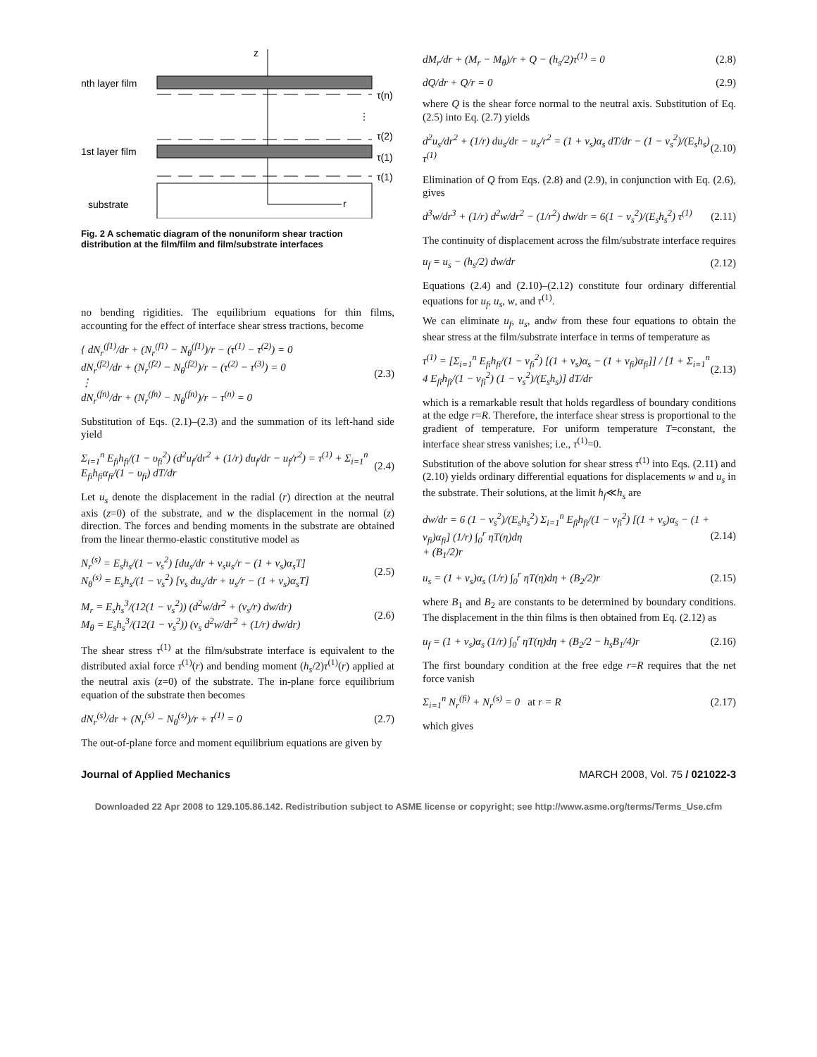z
nth layer film
τ(n)
⋮
τ(2)
1st layer film
τ(1)
τ(1)
substrate
r
Fig. 2 A schematic diagram of the nonuniform shear traction distribution at the film/film and film/substrate interfaces
no bending rigidities. The equilibrium equations for thin films, accounting for the effect of interface shear stress tractions, become
{ dN<sub>r</sub><sup>(f1)</sup>/dr + (N<sub>r</sub><sup>(f1)</sup> − N<sub>θ</sub><sup>(f1)</sup>)/r − (τ<sup>(1)</sup> − τ<sup>(2)</sup>) = 0
dN<sub>r</sub><sup>(f2)</sup>/dr + (N<sub>r</sub><sup>(f2)</sup> − N<sub>θ</sub><sup>(f2)</sup>)/r − (τ<sup>(2)</sup> − τ<sup>(3)</sup>) = 0
⋮
dN<sub>r</sub><sup>(fn)</sup>/dr + (N<sub>r</sub><sup>(fn)</sup> − N<sub>θ</sub><sup>(fn)</sup>)/r − τ<sup>(n)</sup> = 0 (2.3)
Substitution of Eqs. (2.1)–(2.3) and the summation of its left-hand side yield
Σ<sub>i=1</sub><sup>n</sup> E<sub>fi</sub>h<sub>fi</sub>/(1 − υ<sub>fi</sub><sup>2</sup>) (d<sup>2</sup>u<sub>f</sub>/dr<sup>2</sup> + (1/r) du<sub>f</sub>/dr − u<sub>f</sub>/r<sup>2</sup>) = τ<sup>(1)</sup> + Σ<sub>i=1</sub><sup>n</sup> E<sub>fi</sub>h<sub>fi</sub>α<sub>fi</sub>/(1 − υ<sub>fi</sub>) dT/dr (2.4)
Let u<sub>s</sub> denote the displacement in the radial (r) direction at the neutral axis (z=0) of the substrate, and w the displacement in the normal (z) direction. The forces and bending moments in the substrate are obtained from the linear thermo-elastic constitutive model as
N<sub>r</sub><sup>(s)</sup> = E<sub>s</sub>h<sub>s</sub>/(1 − ν<sub>s</sub><sup>2</sup>) [du<sub>s</sub>/dr + ν<sub>s</sub>u<sub>s</sub>/r − (1 + ν<sub>s</sub>)α<sub>s</sub>T]
N<sub>θ</sub><sup>(s)</sup> = E<sub>s</sub>h<sub>s</sub>/(1 − ν<sub>s</sub><sup>2</sup>) [ν<sub>s</sub> du<sub>s</sub>/dr + u<sub>s</sub>/r − (1 + ν<sub>s</sub>)α<sub>s</sub>T] (2.5)
M<sub>r</sub> = E<sub>s</sub>h<sub>s</sub><sup>3</sup>/(12(1 − ν<sub>s</sub><sup>2</sup>)) (d<sup>2</sup>w/dr<sup>2</sup> + (ν<sub>s</sub>/r) dw/dr)
M<sub>θ</sub> = E<sub>s</sub>h<sub>s</sub><sup>3</sup>/(12(1 − ν<sub>s</sub><sup>2</sup>)) (ν<sub>s</sub> d<sup>2</sup>w/dr<sup>2</sup> + (1/r) dw/dr) (2.6)
The shear stress τ<sup>(1)</sup> at the film/substrate interface is equivalent to the distributed axial force τ<sup>(1)</sup>(r) and bending moment (h<sub>s</sub>/2)τ<sup>(1)</sup>(r) applied at the neutral axis (z=0) of the substrate. The in-plane force equilibrium equation of the substrate then becomes
dN<sub>r</sub><sup>(s)</sup>/dr + (N<sub>r</sub><sup>(s)</sup> − N<sub>θ</sub><sup>(s)</sup>)/r + τ<sup>(1)</sup> = 0 (2.7)
The out-of-plane force and moment equilibrium equations are given by
dM<sub>r</sub>/dr + (M<sub>r</sub> − M<sub>θ</sub>)/r + Q − (h<sub>s</sub>/2)τ<sup>(1)</sup> = 0 (2.8)
dQ/dr + Q/r = 0 (2.9)
where Q is the shear force normal to the neutral axis. Substitution of Eq. (2.5) into Eq. (2.7) yields
d<sup>2</sup>u<sub>s</sub>/dr<sup>2</sup> + (1/r) du<sub>s</sub>/dr − u<sub>s</sub>/r<sup>2</sup> = (1 + ν<sub>s</sub>)α<sub>s</sub> dT/dr − (1 − ν<sub>s</sub><sup>2</sup>)/(E<sub>s</sub>h<sub>s</sub>) τ<sup>(1)</sup> (2.10)
Elimination of Q from Eqs. (2.8) and (2.9), in conjunction with Eq. (2.6), gives
d<sup>3</sup>w/dr<sup>3</sup> + (1/r) d<sup>2</sup>w/dr<sup>2</sup> − (1/r<sup>2</sup>) dw/dr = 6(1 − ν<sub>s</sub><sup>2</sup>)/(E<sub>s</sub>h<sub>s</sub><sup>2</sup>) τ<sup>(1)</sup> (2.11)
The continuity of displacement across the film/substrate interface requires
u<sub>f</sub> = u<sub>s</sub> − (h<sub>s</sub>/2) dw/dr (2.12)
Equations (2.4) and (2.10)–(2.12) constitute four ordinary differential equations for u<sub>f</sub>, u<sub>s</sub>, w, and τ<sup>(1)</sup>.
We can eliminate u<sub>f</sub>, u<sub>s</sub>, andw from these four equations to obtain the shear stress at the film/substrate interface in terms of temperature as
τ<sup>(1)</sup> = [Σ<sub>i=1</sub><sup>n</sup> E<sub>fi</sub>h<sub>fi</sub>/(1 − ν<sub>fi</sub><sup>2</sup>) [(1 + ν<sub>s</sub>)α<sub>s</sub> − (1 + ν<sub>fi</sub>)α<sub>fi</sub>]] / [1 + Σ<sub>i=1</sub><sup>n</sup> 4 E<sub>fi</sub>h<sub>fi</sub>/(1 − ν<sub>fi</sub><sup>2</sup>) (1 − ν<sub>s</sub><sup>2</sup>)/(E<sub>s</sub>h<sub>s</sub>)] dT/dr (2.13)
which is a remarkable result that holds regardless of boundary conditions at the edge r=R. Therefore, the interface shear stress is proportional to the gradient of temperature. For uniform temperature T=constant, the interface shear stress vanishes; i.e., τ<sup>(1)</sup>=0.
Substitution of the above solution for shear stress τ<sup>(1)</sup> into Eqs. (2.11) and (2.10) yields ordinary differential equations for displacements w and u<sub>s</sub> in the substrate. Their solutions, at the limit h<sub>f</sub>≪h<sub>s</sub> are
dw/dr = 6 (1 − ν<sub>s</sub><sup>2</sup>)/(E<sub>s</sub>h<sub>s</sub><sup>2</sup>) Σ<sub>i=1</sub><sup>n</sup> E<sub>fi</sub>h<sub>fi</sub>/(1 − ν<sub>fi</sub><sup>2</sup>) [(1 + ν<sub>s</sub>)α<sub>s</sub> − (1 + ν<sub>fi</sub>)α<sub>fi</sub>] (1/r) ∫<sub>0</sub><sup>r</sup> ηT(η)dη
+ (B<sub>1</sub>/2)r (2.14)
u<sub>s</sub> = (1 + ν<sub>s</sub>)α<sub>s</sub> (1/r) ∫<sub>0</sub><sup>r</sup> ηT(η)dη + (B<sub>2</sub>/2)r (2.15)
where B<sub>1</sub> and B<sub>2</sub> are constants to be determined by boundary conditions. The displacement in the thin films is then obtained from Eq. (2.12) as
u<sub>f</sub> = (1 + ν<sub>s</sub>)α<sub>s</sub> (1/r) ∫<sub>0</sub><sup>r</sup> ηT(η)dη + (B<sub>2</sub>/2 − h<sub>s</sub>B<sub>1</sub>/4)r (2.16)
The first boundary condition at the free edge r=R requires that the net force vanish
Σ<sub>i=1</sub><sup>n</sup> N<sub>r</sub><sup>(fi)</sup> + N<sub>r</sub><sup>(s)</sup> = 0 at r = R (2.17)
which gives
Journal of Applied Mechanics MARCH 2008, Vol. 75 / 021022-3
Downloaded 22 Apr 2008 to 129.105.86.142. Redistribution subject to ASME license or copyright; see http://www.asme.org/terms/Terms_Use.cfm